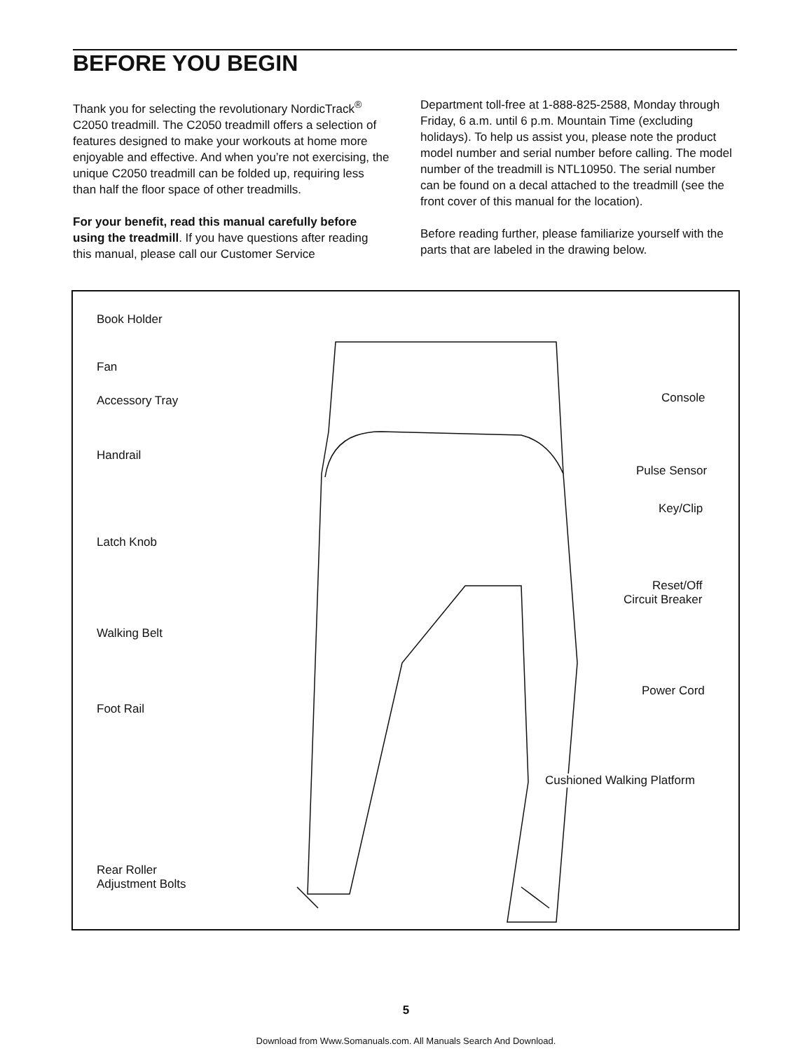BEFORE YOU BEGIN
Thank you for selecting the revolutionary NordicTrack<sup>®</sup> C2050 treadmill. The C2050 treadmill offers a selection of features designed to make your workouts at home more enjoyable and effective. And when you’re not exercising, the unique C2050 treadmill can be folded up, requiring less than half the floor space of other treadmills.
For your benefit, read this manual carefully before using the treadmill. If you have questions after reading this manual, please call our Customer Service
Department toll-free at 1-888-825-2588, Monday through Friday, 6 a.m. until 6 p.m. Mountain Time (excluding holidays). To help us assist you, please note the product model number and serial number before calling. The model number of the treadmill is NTL10950. The serial number can be found on a decal attached to the treadmill (see the front cover of this manual for the location).
Before reading further, please familiarize yourself with the parts that are labeled in the drawing below.
Book Holder
Fan
Accessory Tray Console
Handrail
Pulse Sensor
Key/Clip
Latch Knob
Reset/Off
Circuit Breaker
Walking Belt
Power Cord
Foot Rail
Cushioned Walking Platform
Rear Roller
Adjustment Bolts
5
Download from Www.Somanuals.com. All Manuals Search And Download.